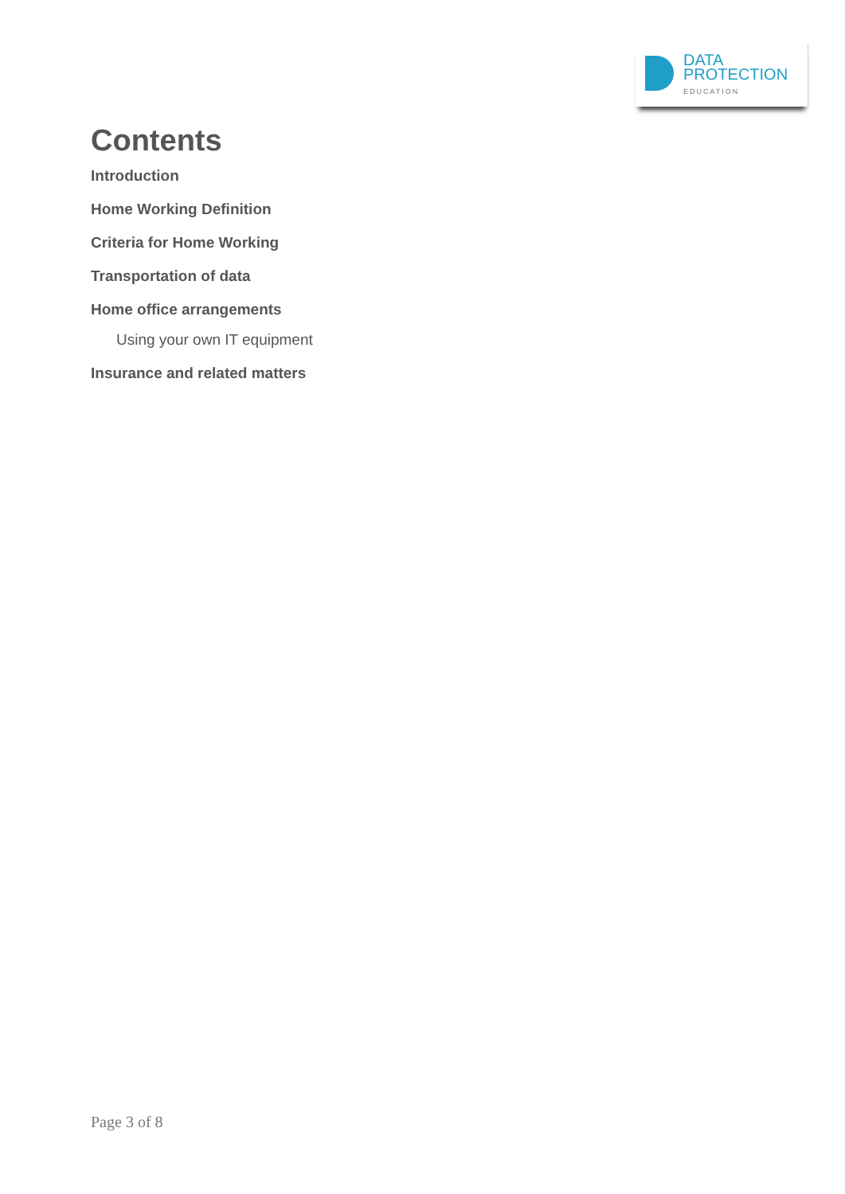DATA
PROTECTION
EDUCATION
Contents
Introduction
Home Working Definition
Criteria for Home Working
Transportation of data
Home office arrangements
Using your own IT equipment
Insurance and related matters
Page 3 of 8